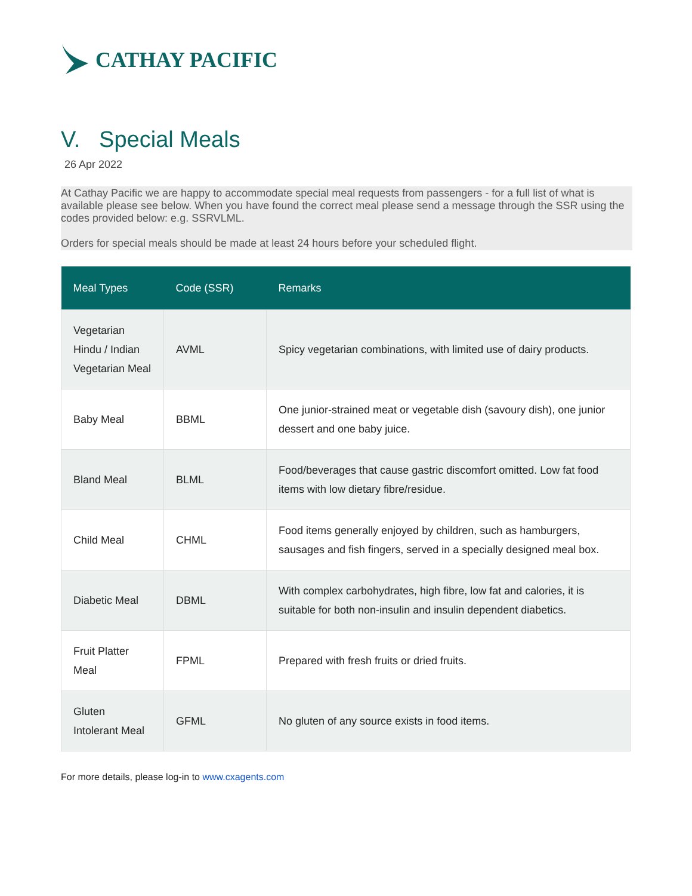CATHAY PACIFIC
V. Special Meals
26 Apr 2022
At Cathay Pacific we are happy to accommodate special meal requests from passengers - for a full list of what is available please see below. When you have found the correct meal please send a message through the SSR using the codes provided below: e.g. SSRVLML.
Orders for special meals should be made at least 24 hours before your scheduled flight.
| Meal Types | Code (SSR) | Remarks |
| --- | --- | --- |
| Vegetarian Hindu / Indian Vegetarian Meal | AVML | Spicy vegetarian combinations, with limited use of dairy products. |
| Baby Meal | BBML | One junior-strained meat or vegetable dish (savoury dish), one junior dessert and one baby juice. |
| Bland Meal | BLML | Food/beverages that cause gastric discomfort omitted. Low fat food items with low dietary fibre/residue. |
| Child Meal | CHML | Food items generally enjoyed by children, such as hamburgers, sausages and fish fingers, served in a specially designed meal box. |
| Diabetic Meal | DBML | With complex carbohydrates, high fibre, low fat and calories, it is suitable for both non-insulin and insulin dependent diabetics. |
| Fruit Platter Meal | FPML | Prepared with fresh fruits or dried fruits. |
| Gluten Intolerant Meal | GFML | No gluten of any source exists in food items. |
For more details, please log-in to www.cxagents.com